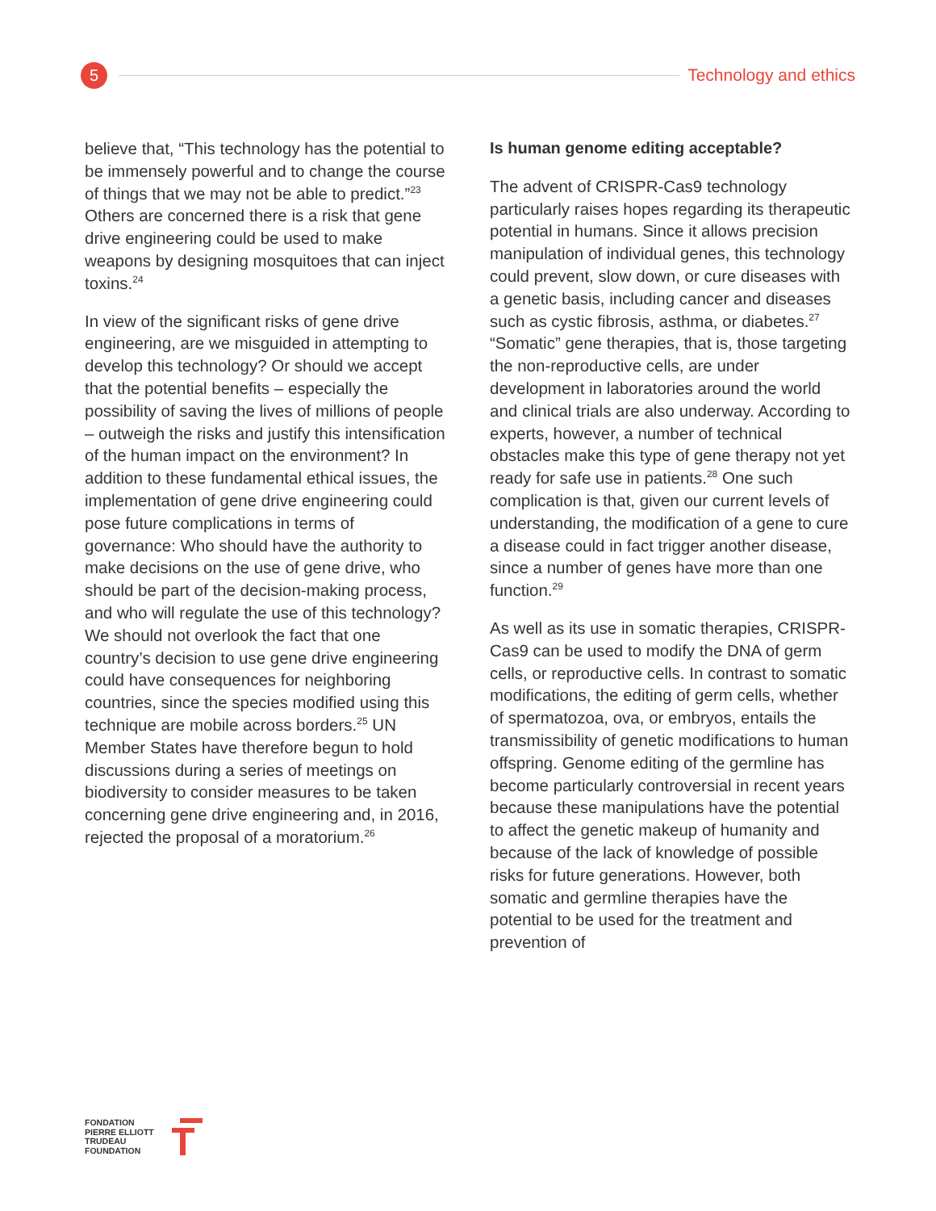5
Technology and ethics
believe that, “This technology has the potential to be immensely powerful and to change the course of things that we may not be able to predict.”<sup>23</sup> Others are concerned there is a risk that gene drive engineering could be used to make weapons by designing mosquitoes that can inject toxins.<sup>24</sup>
In view of the significant risks of gene drive engineering, are we misguided in attempting to develop this technology? Or should we accept that the potential benefits – especially the possibility of saving the lives of millions of people – outweigh the risks and justify this intensification of the human impact on the environment? In addition to these fundamental ethical issues, the implementation of gene drive engineering could pose future complications in terms of governance: Who should have the authority to make decisions on the use of gene drive, who should be part of the decision-making process, and who will regulate the use of this technology? We should not overlook the fact that one country’s decision to use gene drive engineering could have consequences for neighboring countries, since the species modified using this technique are mobile across borders.<sup>25</sup> UN Member States have therefore begun to hold discussions during a series of meetings on biodiversity to consider measures to be taken concerning gene drive engineering and, in 2016, rejected the proposal of a moratorium.<sup>26</sup>
Is human genome editing acceptable?
The advent of CRISPR-Cas9 technology particularly raises hopes regarding its therapeutic potential in humans. Since it allows precision manipulation of individual genes, this technology could prevent, slow down, or cure diseases with a genetic basis, including cancer and diseases such as cystic fibrosis, asthma, or diabetes.<sup>27</sup> “Somatic” gene therapies, that is, those targeting the non-reproductive cells, are under development in laboratories around the world and clinical trials are also underway. According to experts, however, a number of technical obstacles make this type of gene therapy not yet ready for safe use in patients.<sup>28</sup> One such complication is that, given our current levels of understanding, the modification of a gene to cure a disease could in fact trigger another disease, since a number of genes have more than one function.<sup>29</sup>
As well as its use in somatic therapies, CRISPR-Cas9 can be used to modify the DNA of germ cells, or reproductive cells. In contrast to somatic modifications, the editing of germ cells, whether of spermatozoa, ova, or embryos, entails the transmissibility of genetic modifications to human offspring. Genome editing of the germline has become particularly controversial in recent years because these manipulations have the potential to affect the genetic makeup of humanity and because of the lack of knowledge of possible risks for future generations. However, both somatic and germline therapies have the potential to be used for the treatment and prevention of
FONDATION
PIERRE ELLIOTT
TRUDEAU
FOUNDATION